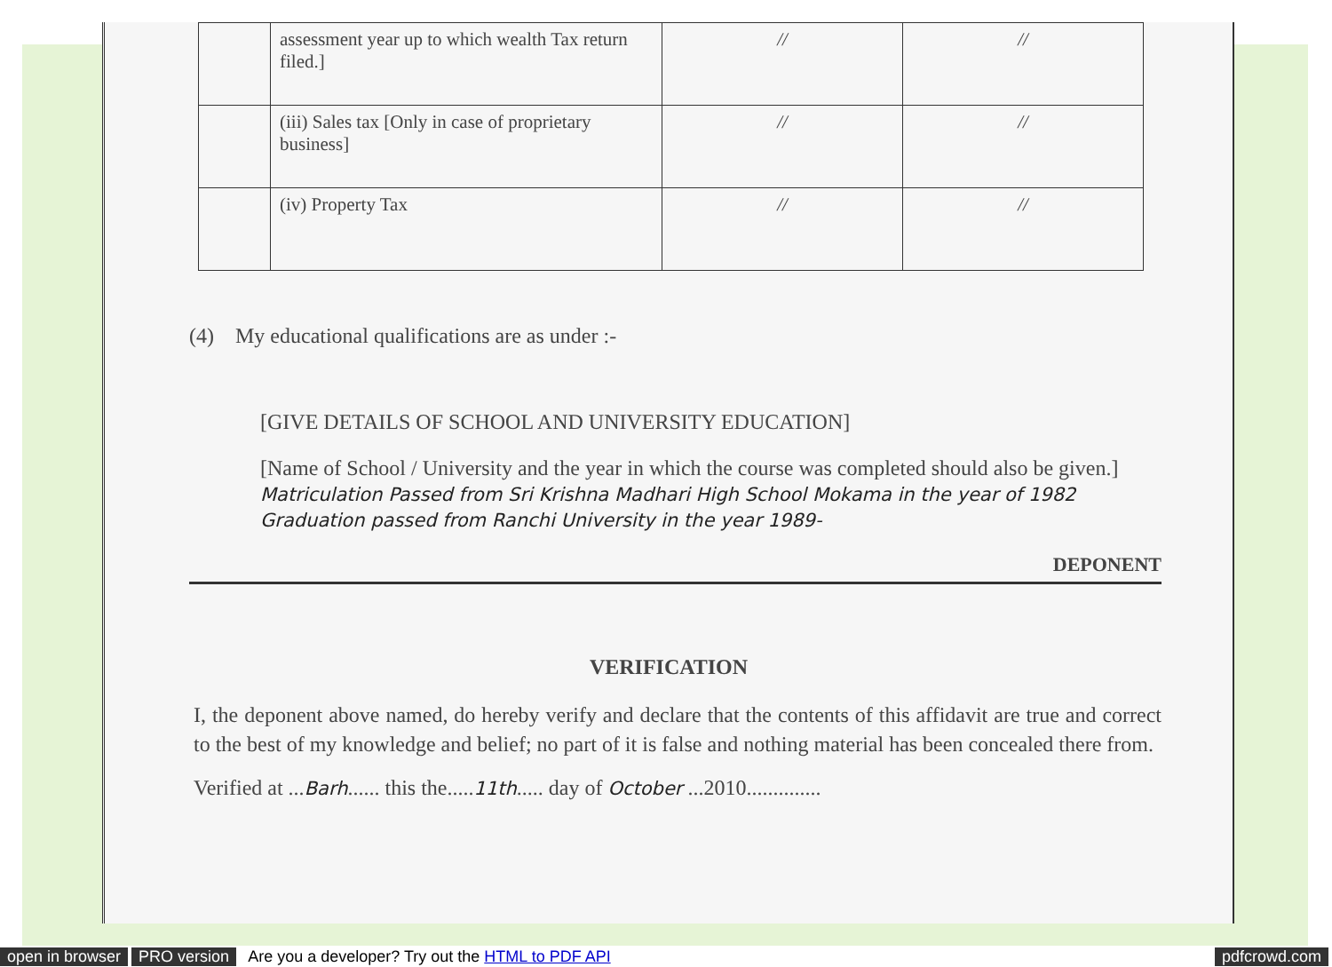| | assessment year up to which wealth Tax return filed.] | // | // |
| | (iii) Sales tax [Only in case of proprietary business] | // | // |
| | (iv) Property Tax | // | // |
(4) My educational qualifications are as under :-
[GIVE DETAILS OF SCHOOL AND UNIVERSITY EDUCATION]
[Name of School / University and the year in which the course was completed should also be given.] Matriculation Passed from Sri Krishna Madhari High School Mokama in the year of 1982
Graduation passed from Ranchi University in the year 1989-
DEPONENT
VERIFICATION
I, the deponent above named, do hereby verify and declare that the contents of this affidavit are true and correct to the best of my knowledge and belief; no part of it is false and nothing material has been concealed there from.
Verified at ...Barh...... this the.....11th..... day of October ...2010..............
open in browser PRO version Are you a developer? Try out the HTML to PDF API pdfcrowd.com